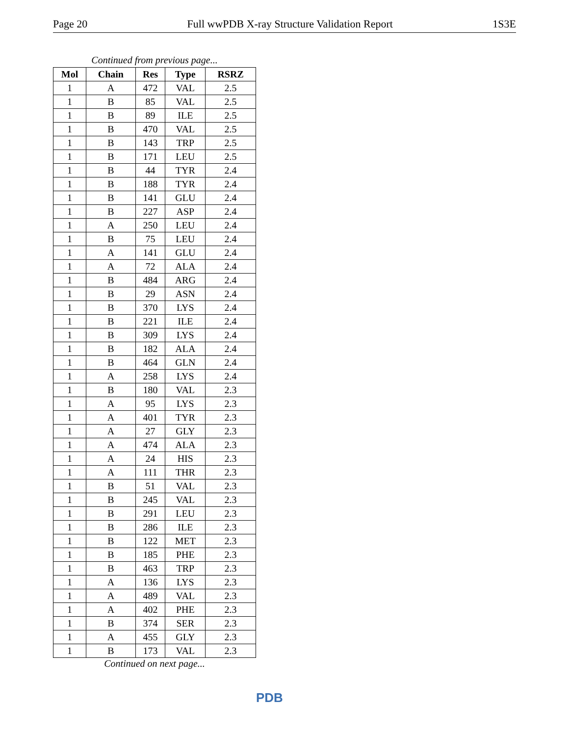Page 20 Full wwPDB X-ray Structure Validation Report 1S3E
Continued from previous page...
| Mol | Chain | Res | Type | RSRZ |
| --- | --- | --- | --- | --- |
| 1 | A | 472 | VAL | 2.5 |
| 1 | B | 85 | VAL | 2.5 |
| 1 | B | 89 | ILE | 2.5 |
| 1 | B | 470 | VAL | 2.5 |
| 1 | B | 143 | TRP | 2.5 |
| 1 | B | 171 | LEU | 2.5 |
| 1 | B | 44 | TYR | 2.4 |
| 1 | B | 188 | TYR | 2.4 |
| 1 | B | 141 | GLU | 2.4 |
| 1 | B | 227 | ASP | 2.4 |
| 1 | A | 250 | LEU | 2.4 |
| 1 | B | 75 | LEU | 2.4 |
| 1 | A | 141 | GLU | 2.4 |
| 1 | A | 72 | ALA | 2.4 |
| 1 | B | 484 | ARG | 2.4 |
| 1 | B | 29 | ASN | 2.4 |
| 1 | B | 370 | LYS | 2.4 |
| 1 | B | 221 | ILE | 2.4 |
| 1 | B | 309 | LYS | 2.4 |
| 1 | B | 182 | ALA | 2.4 |
| 1 | B | 464 | GLN | 2.4 |
| 1 | A | 258 | LYS | 2.4 |
| 1 | B | 180 | VAL | 2.3 |
| 1 | A | 95 | LYS | 2.3 |
| 1 | A | 401 | TYR | 2.3 |
| 1 | A | 27 | GLY | 2.3 |
| 1 | A | 474 | ALA | 2.3 |
| 1 | A | 24 | HIS | 2.3 |
| 1 | A | 111 | THR | 2.3 |
| 1 | B | 51 | VAL | 2.3 |
| 1 | B | 245 | VAL | 2.3 |
| 1 | B | 291 | LEU | 2.3 |
| 1 | B | 286 | ILE | 2.3 |
| 1 | B | 122 | MET | 2.3 |
| 1 | B | 185 | PHE | 2.3 |
| 1 | B | 463 | TRP | 2.3 |
| 1 | A | 136 | LYS | 2.3 |
| 1 | A | 489 | VAL | 2.3 |
| 1 | A | 402 | PHE | 2.3 |
| 1 | B | 374 | SER | 2.3 |
| 1 | A | 455 | GLY | 2.3 |
| 1 | B | 173 | VAL | 2.3 |
Continued on next page...
PDB